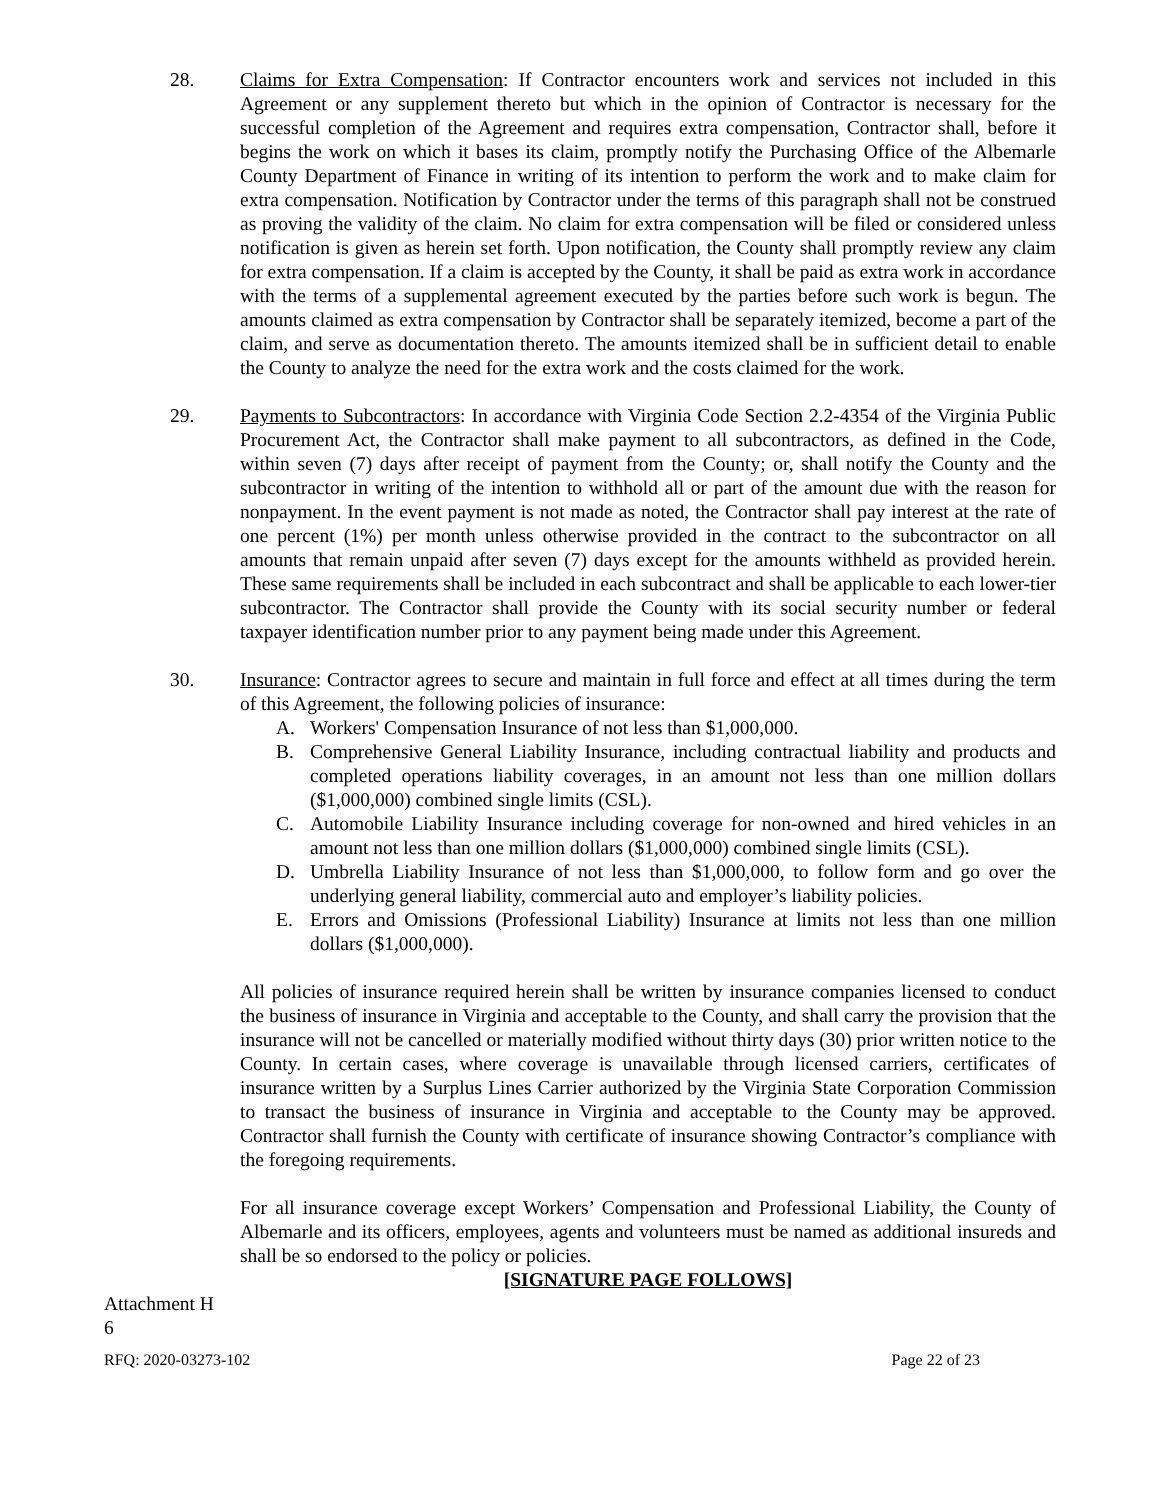28. Claims for Extra Compensation: If Contractor encounters work and services not included in this Agreement or any supplement thereto but which in the opinion of Contractor is necessary for the successful completion of the Agreement and requires extra compensation, Contractor shall, before it begins the work on which it bases its claim, promptly notify the Purchasing Office of the Albemarle County Department of Finance in writing of its intention to perform the work and to make claim for extra compensation. Notification by Contractor under the terms of this paragraph shall not be construed as proving the validity of the claim. No claim for extra compensation will be filed or considered unless notification is given as herein set forth. Upon notification, the County shall promptly review any claim for extra compensation. If a claim is accepted by the County, it shall be paid as extra work in accordance with the terms of a supplemental agreement executed by the parties before such work is begun. The amounts claimed as extra compensation by Contractor shall be separately itemized, become a part of the claim, and serve as documentation thereto. The amounts itemized shall be in sufficient detail to enable the County to analyze the need for the extra work and the costs claimed for the work.
29. Payments to Subcontractors: In accordance with Virginia Code Section 2.2-4354 of the Virginia Public Procurement Act, the Contractor shall make payment to all subcontractors, as defined in the Code, within seven (7) days after receipt of payment from the County; or, shall notify the County and the subcontractor in writing of the intention to withhold all or part of the amount due with the reason for nonpayment. In the event payment is not made as noted, the Contractor shall pay interest at the rate of one percent (1%) per month unless otherwise provided in the contract to the subcontractor on all amounts that remain unpaid after seven (7) days except for the amounts withheld as provided herein. These same requirements shall be included in each subcontract and shall be applicable to each lower-tier subcontractor. The Contractor shall provide the County with its social security number or federal taxpayer identification number prior to any payment being made under this Agreement.
30. Insurance: Contractor agrees to secure and maintain in full force and effect at all times during the term of this Agreement, the following policies of insurance:
A. Workers' Compensation Insurance of not less than $1,000,000.
B. Comprehensive General Liability Insurance, including contractual liability and products and completed operations liability coverages, in an amount not less than one million dollars ($1,000,000) combined single limits (CSL).
C. Automobile Liability Insurance including coverage for non-owned and hired vehicles in an amount not less than one million dollars ($1,000,000) combined single limits (CSL).
D. Umbrella Liability Insurance of not less than $1,000,000, to follow form and go over the underlying general liability, commercial auto and employer’s liability policies.
E. Errors and Omissions (Professional Liability) Insurance at limits not less than one million dollars ($1,000,000).
All policies of insurance required herein shall be written by insurance companies licensed to conduct the business of insurance in Virginia and acceptable to the County, and shall carry the provision that the insurance will not be cancelled or materially modified without thirty days (30) prior written notice to the County. In certain cases, where coverage is unavailable through licensed carriers, certificates of insurance written by a Surplus Lines Carrier authorized by the Virginia State Corporation Commission to transact the business of insurance in Virginia and acceptable to the County may be approved. Contractor shall furnish the County with certificate of insurance showing Contractor’s compliance with the foregoing requirements.
For all insurance coverage except Workers’ Compensation and Professional Liability, the County of Albemarle and its officers, employees, agents and volunteers must be named as additional insureds and shall be so endorsed to the policy or policies.
[SIGNATURE PAGE FOLLOWS]
Attachment H
6
RFQ: 2020-03273-102 Page 22 of 23